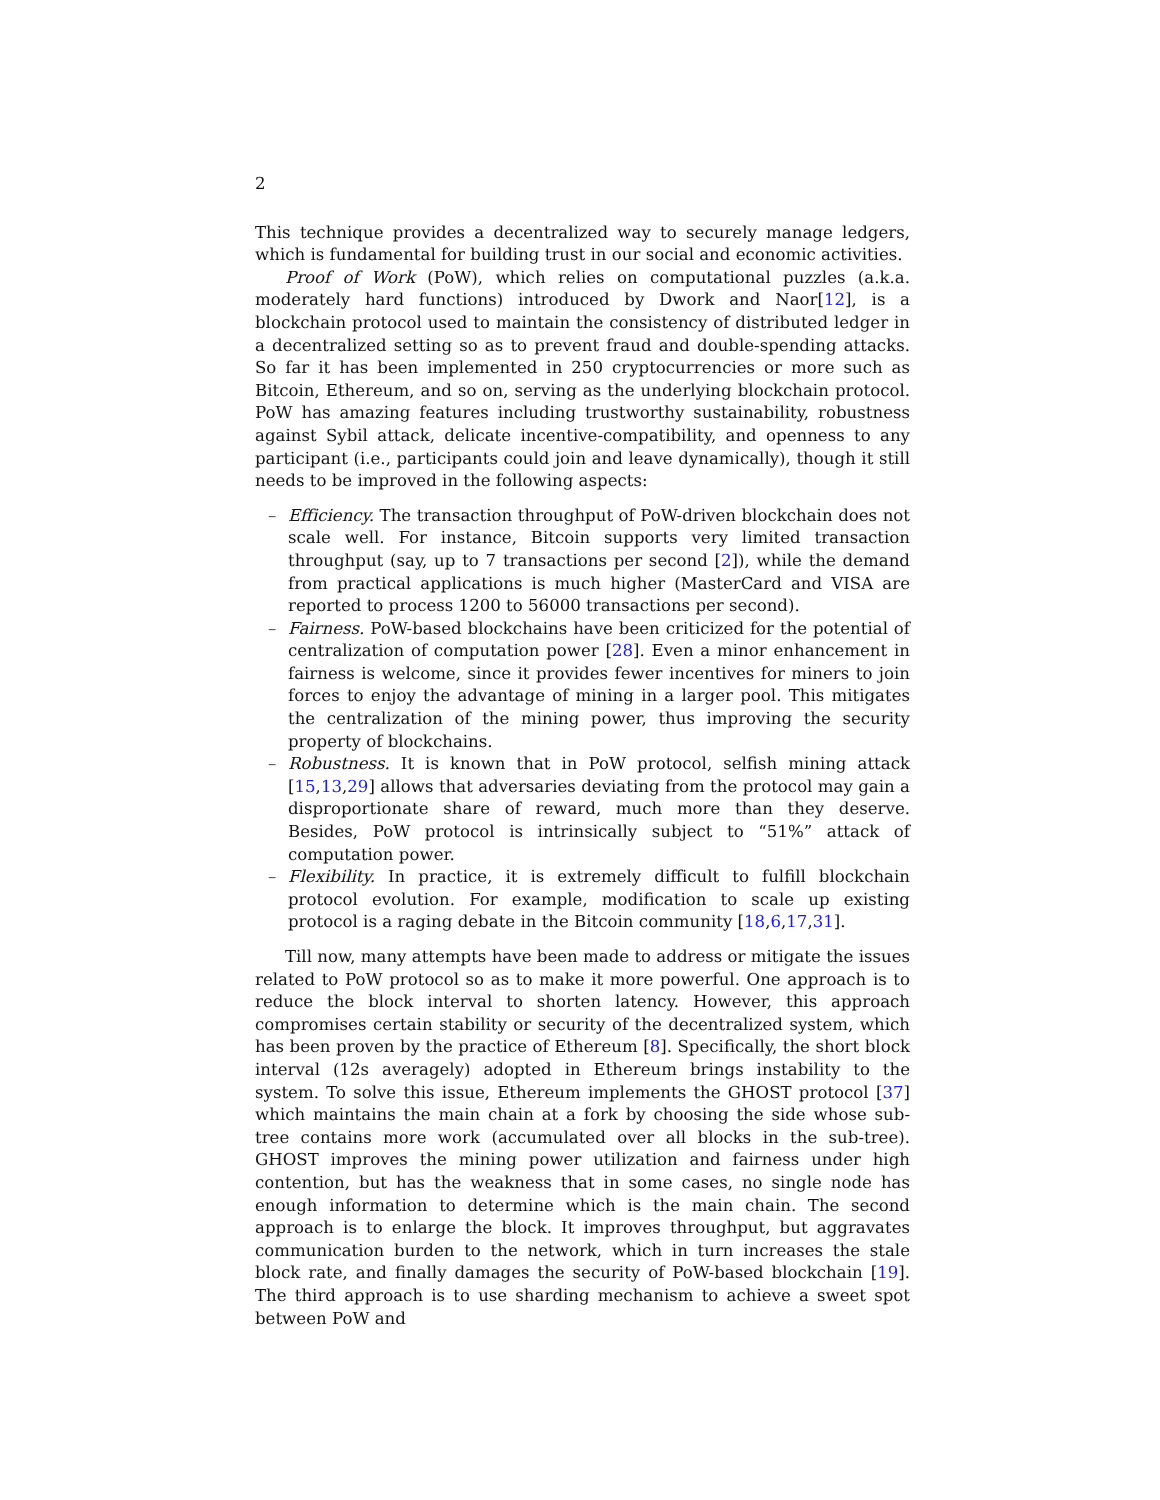2
This technique provides a decentralized way to securely manage ledgers, which is fundamental for building trust in our social and economic activities.
Proof of Work (PoW), which relies on computational puzzles (a.k.a. moderately hard functions) introduced by Dwork and Naor[12], is a blockchain protocol used to maintain the consistency of distributed ledger in a decentralized setting so as to prevent fraud and double-spending attacks. So far it has been implemented in 250 cryptocurrencies or more such as Bitcoin, Ethereum, and so on, serving as the underlying blockchain protocol. PoW has amazing features including trustworthy sustainability, robustness against Sybil attack, delicate incentive-compatibility, and openness to any participant (i.e., participants could join and leave dynamically), though it still needs to be improved in the following aspects:
– Efficiency. The transaction throughput of PoW-driven blockchain does not scale well. For instance, Bitcoin supports very limited transaction throughput (say, up to 7 transactions per second [2]), while the demand from practical applications is much higher (MasterCard and VISA are reported to process 1200 to 56000 transactions per second).
– Fairness. PoW-based blockchains have been criticized for the potential of centralization of computation power [28]. Even a minor enhancement in fairness is welcome, since it provides fewer incentives for miners to join forces to enjoy the advantage of mining in a larger pool. This mitigates the centralization of the mining power, thus improving the security property of blockchains.
– Robustness. It is known that in PoW protocol, selfish mining attack [15,13,29] allows that adversaries deviating from the protocol may gain a disproportionate share of reward, much more than they deserve. Besides, PoW protocol is intrinsically subject to “51%” attack of computation power.
– Flexibility. In practice, it is extremely difficult to fulfill blockchain protocol evolution. For example, modification to scale up existing protocol is a raging debate in the Bitcoin community [18,6,17,31].
Till now, many attempts have been made to address or mitigate the issues related to PoW protocol so as to make it more powerful. One approach is to reduce the block interval to shorten latency. However, this approach compromises certain stability or security of the decentralized system, which has been proven by the practice of Ethereum [8]. Specifically, the short block interval (12s averagely) adopted in Ethereum brings instability to the system. To solve this issue, Ethereum implements the GHOST protocol [37] which maintains the main chain at a fork by choosing the side whose sub-tree contains more work (accumulated over all blocks in the sub-tree). GHOST improves the mining power utilization and fairness under high contention, but has the weakness that in some cases, no single node has enough information to determine which is the main chain. The second approach is to enlarge the block. It improves throughput, but aggravates communication burden to the network, which in turn increases the stale block rate, and finally damages the security of PoW-based blockchain [19]. The third approach is to use sharding mechanism to achieve a sweet spot between PoW and